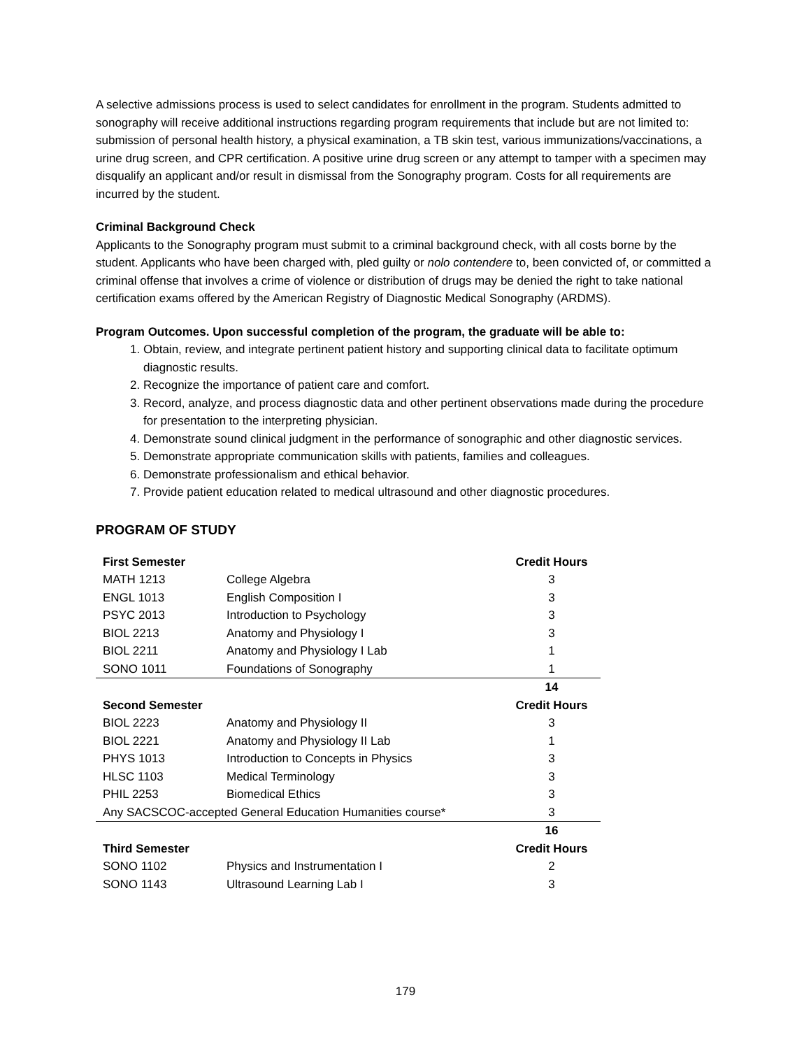A selective admissions process is used to select candidates for enrollment in the program. Students admitted to sonography will receive additional instructions regarding program requirements that include but are not limited to: submission of personal health history, a physical examination, a TB skin test, various immunizations/vaccinations, a urine drug screen, and CPR certification. A positive urine drug screen or any attempt to tamper with a specimen may disqualify an applicant and/or result in dismissal from the Sonography program. Costs for all requirements are incurred by the student.
Criminal Background Check
Applicants to the Sonography program must submit to a criminal background check, with all costs borne by the student. Applicants who have been charged with, pled guilty or nolo contendere to, been convicted of, or committed a criminal offense that involves a crime of violence or distribution of drugs may be denied the right to take national certification exams offered by the American Registry of Diagnostic Medical Sonography (ARDMS).
Program Outcomes. Upon successful completion of the program, the graduate will be able to:
1. Obtain, review, and integrate pertinent patient history and supporting clinical data to facilitate optimum diagnostic results.
2. Recognize the importance of patient care and comfort.
3. Record, analyze, and process diagnostic data and other pertinent observations made during the procedure for presentation to the interpreting physician.
4. Demonstrate sound clinical judgment in the performance of sonographic and other diagnostic services.
5. Demonstrate appropriate communication skills with patients, families and colleagues.
6. Demonstrate professionalism and ethical behavior.
7. Provide patient education related to medical ultrasound and other diagnostic procedures.
PROGRAM OF STUDY
| First Semester | | Credit Hours |
| --- | --- | --- |
| MATH 1213 | College Algebra | 3 |
| ENGL 1013 | English Composition I | 3 |
| PSYC 2013 | Introduction to Psychology | 3 |
| BIOL 2213 | Anatomy and Physiology I | 3 |
| BIOL 2211 | Anatomy and Physiology I Lab | 1 |
| SONO 1011 | Foundations of Sonography | 1 |
| | | 14 |
| Second Semester | | Credit Hours |
| BIOL 2223 | Anatomy and Physiology II | 3 |
| BIOL 2221 | Anatomy and Physiology II Lab | 1 |
| PHYS 1013 | Introduction to Concepts in Physics | 3 |
| HLSC 1103 | Medical Terminology | 3 |
| PHIL 2253 | Biomedical Ethics | 3 |
| Any SACSCOC-accepted General Education Humanities course* | | 3 |
| | | 16 |
| Third Semester | | Credit Hours |
| SONO 1102 | Physics and Instrumentation I | 2 |
| SONO 1143 | Ultrasound Learning Lab I | 3 |
179